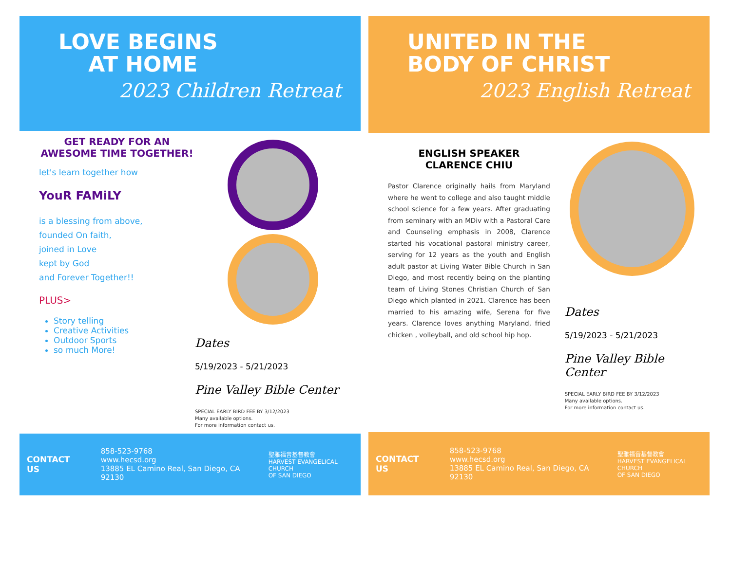LOVE BEGINS
AT HOME
2023 Children Retreat
GET READY FOR AN AWESOME TIME TOGETHER!
let's learn together how
YouR FAMiLY
is a blessing from above,
founded On faith,
joined in Love
kept by God
and Forever Together!!
PLUS>
Story telling
Creative Activities
Outdoor Sports
so much More!
Dates
5/19/2023 - 5/21/2023
Pine Valley Bible Center
SPECIAL EARLY BIRD FEE BY 3/12/2023
Many available options.
For more information contact us.
CONTACT US
858-523-9768
www.hecsd.org
13885 EL Camino Real, San Diego, CA 92130
聖雅福音基督教會
HARVEST EVANGELICAL CHURCH
OF SAN DIEGO
UNITED IN THE
BODY OF CHRIST
2023 English Retreat
ENGLISH SPEAKER
CLARENCE CHIU
Pastor Clarence originally hails from Maryland where he went to college and also taught middle school science for a few years. After graduating from seminary with an MDiv with a Pastoral Care and Counseling emphasis in 2008, Clarence started his vocational pastoral ministry career, serving for 12 years as the youth and English adult pastor at Living Water Bible Church in San Diego, and most recently being on the planting team of Living Stones Christian Church of San Diego which planted in 2021. Clarence has been married to his amazing wife, Serena for five years. Clarence loves anything Maryland, fried chicken , volleyball, and old school hip hop.
Dates
5/19/2023 - 5/21/2023
Pine Valley Bible Center
SPECIAL EARLY BIRD FEE BY 3/12/2023
Many available options.
For more information contact us.
CONTACT US
858-523-9768
www.hecsd.org
13885 EL Camino Real, San Diego, CA 92130
聖雅福音基督教會
HARVEST EVANGELICAL CHURCH
OF SAN DIEGO